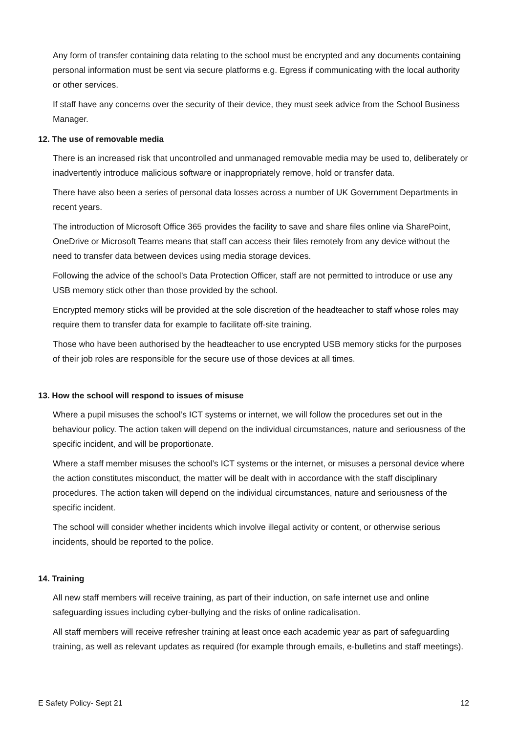Any form of transfer containing data relating to the school must be encrypted and any documents containing personal information must be sent via secure platforms e.g. Egress if communicating with the local authority or other services.
If staff have any concerns over the security of their device, they must seek advice from the School Business Manager.
12. The use of removable media
There is an increased risk that uncontrolled and unmanaged removable media may be used to, deliberately or inadvertently introduce malicious software or inappropriately remove, hold or transfer data.
There have also been a series of personal data losses across a number of UK Government Departments in recent years.
The introduction of Microsoft Office 365 provides the facility to save and share files online via SharePoint, OneDrive or Microsoft Teams means that staff can access their files remotely from any device without the need to transfer data between devices using media storage devices.
Following the advice of the school’s Data Protection Officer, staff are not permitted to introduce or use any USB memory stick other than those provided by the school.
Encrypted memory sticks will be provided at the sole discretion of the headteacher to staff whose roles may require them to transfer data for example to facilitate off-site training.
Those who have been authorised by the headteacher to use encrypted USB memory sticks for the purposes of their job roles are responsible for the secure use of those devices at all times.
13. How the school will respond to issues of misuse
Where a pupil misuses the school’s ICT systems or internet, we will follow the procedures set out in the behaviour policy. The action taken will depend on the individual circumstances, nature and seriousness of the specific incident, and will be proportionate.
Where a staff member misuses the school’s ICT systems or the internet, or misuses a personal device where the action constitutes misconduct, the matter will be dealt with in accordance with the staff disciplinary procedures. The action taken will depend on the individual circumstances, nature and seriousness of the specific incident.
The school will consider whether incidents which involve illegal activity or content, or otherwise serious incidents, should be reported to the police.
14. Training
All new staff members will receive training, as part of their induction, on safe internet use and online safeguarding issues including cyber-bullying and the risks of online radicalisation.
All staff members will receive refresher training at least once each academic year as part of safeguarding training, as well as relevant updates as required (for example through emails, e-bulletins and staff meetings).
E Safety Policy- Sept 21 12